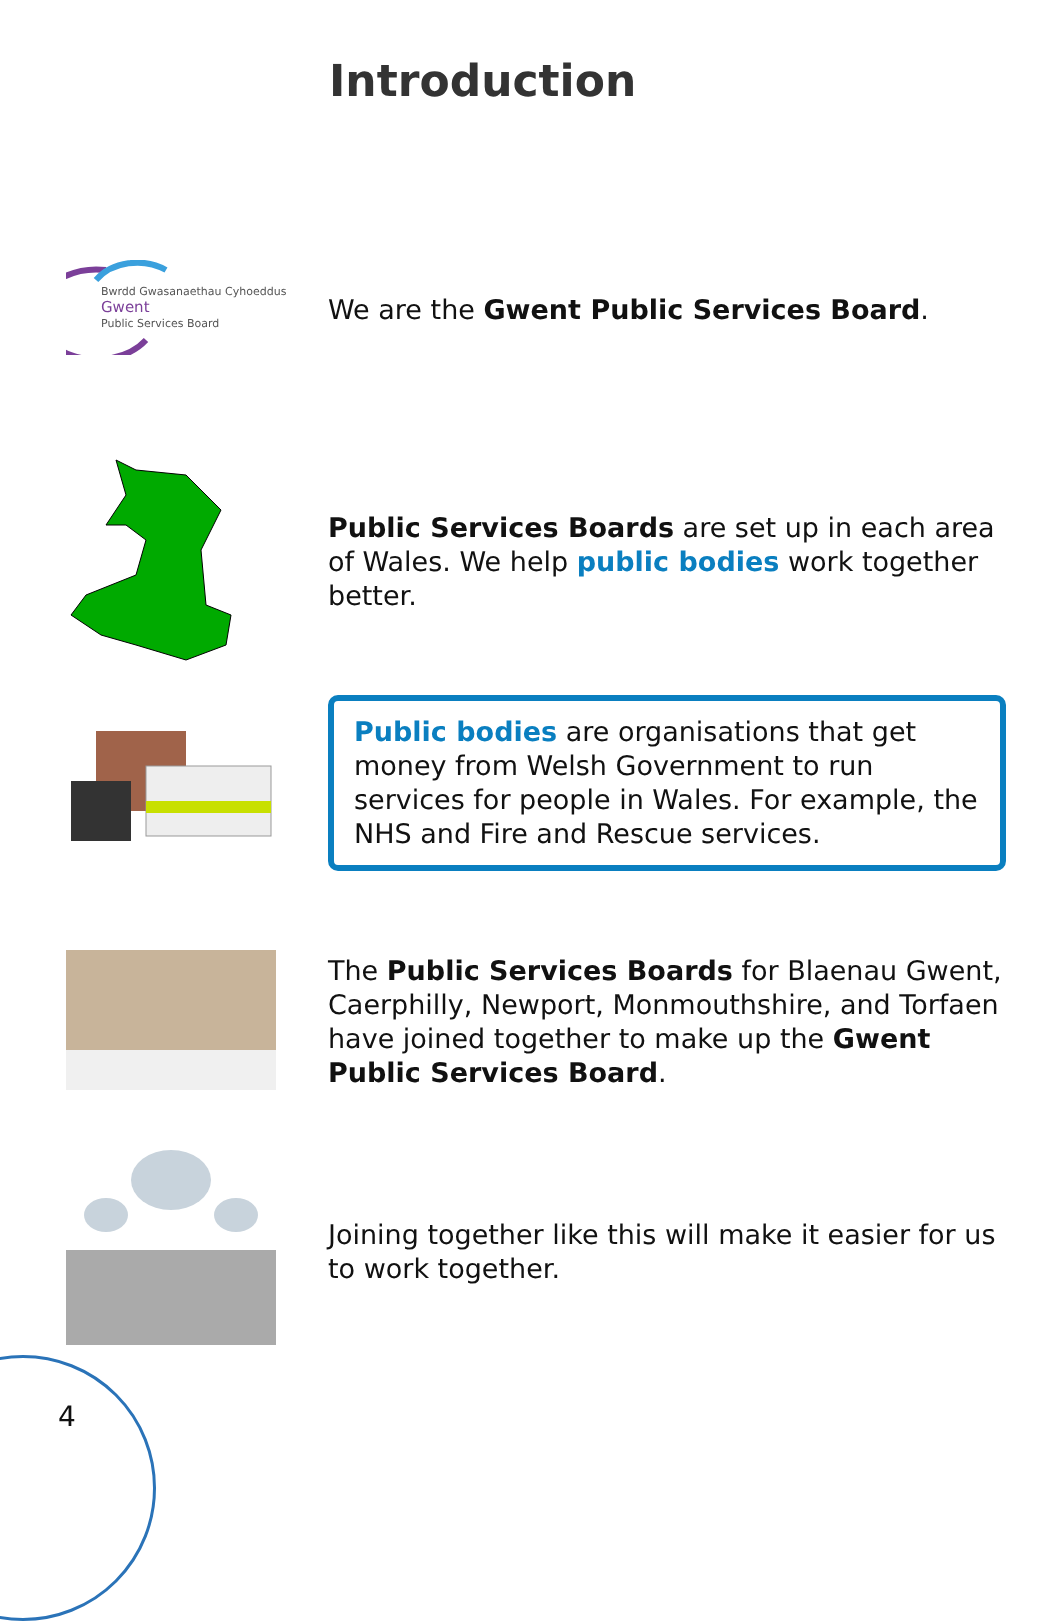Introduction
Bwrdd Gwasanaethau Cyhoeddus
Gwent
Public Services Board
We are the Gwent Public Services Board.
Public Services Boards are set up in each area of Wales. We help public bodies work together better.
Public bodies are organisations that get money from Welsh Government to run services for people in Wales. For example, the NHS and Fire and Rescue services.
The Public Services Boards for Blaenau Gwent, Caerphilly, Newport, Monmouthshire, and Torfaen have joined together to make up the Gwent Public Services Board.
Joining together like this will make it easier for us to work together.
4